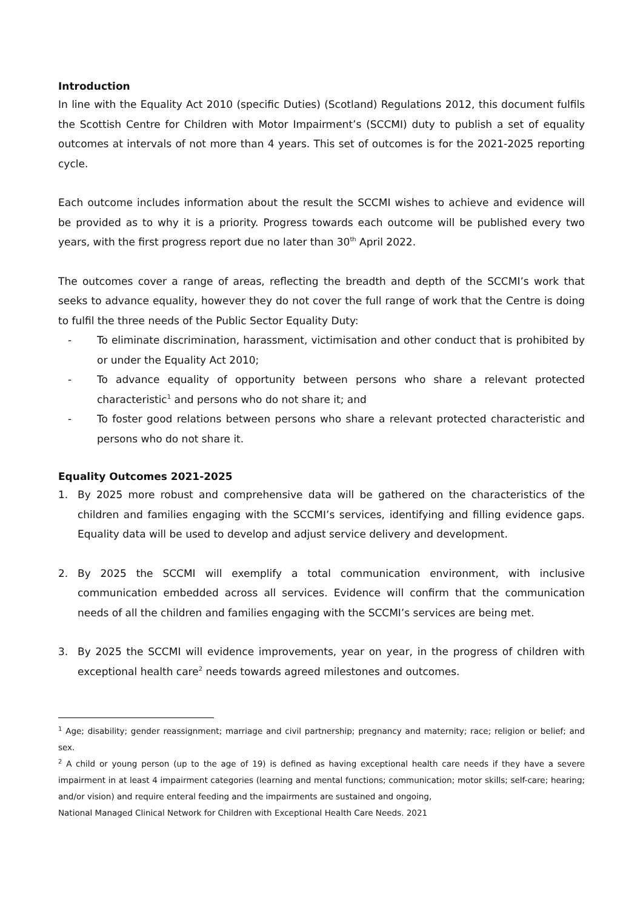Introduction
In line with the Equality Act 2010 (specific Duties) (Scotland) Regulations 2012, this document fulfils the Scottish Centre for Children with Motor Impairment’s (SCCMI) duty to publish a set of equality outcomes at intervals of not more than 4 years. This set of outcomes is for the 2021-2025 reporting cycle.
Each outcome includes information about the result the SCCMI wishes to achieve and evidence will be provided as to why it is a priority. Progress towards each outcome will be published every two years, with the first progress report due no later than 30<sup>th</sup> April 2022.
The outcomes cover a range of areas, reflecting the breadth and depth of the SCCMI’s work that seeks to advance equality, however they do not cover the full range of work that the Centre is doing to fulfil the three needs of the Public Sector Equality Duty:
- To eliminate discrimination, harassment, victimisation and other conduct that is prohibited by or under the Equality Act 2010;
- To advance equality of opportunity between persons who share a relevant protected characteristic<sup>1</sup> and persons who do not share it; and
- To foster good relations between persons who share a relevant protected characteristic and persons who do not share it.
Equality Outcomes 2021-2025
1. By 2025 more robust and comprehensive data will be gathered on the characteristics of the children and families engaging with the SCCMI’s services, identifying and filling evidence gaps. Equality data will be used to develop and adjust service delivery and development.
2. By 2025 the SCCMI will exemplify a total communication environment, with inclusive communication embedded across all services. Evidence will confirm that the communication needs of all the children and families engaging with the SCCMI’s services are being met.
3. By 2025 the SCCMI will evidence improvements, year on year, in the progress of children with exceptional health care<sup>2</sup> needs towards agreed milestones and outcomes.
<sup>1</sup> Age; disability; gender reassignment; marriage and civil partnership; pregnancy and maternity; race; religion or belief; and sex.
<sup>2</sup> A child or young person (up to the age of 19) is defined as having exceptional health care needs if they have a severe impairment in at least 4 impairment categories (learning and mental functions; communication; motor skills; self-care; hearing; and/or vision) and require enteral feeding and the impairments are sustained and ongoing,
National Managed Clinical Network for Children with Exceptional Health Care Needs. 2021